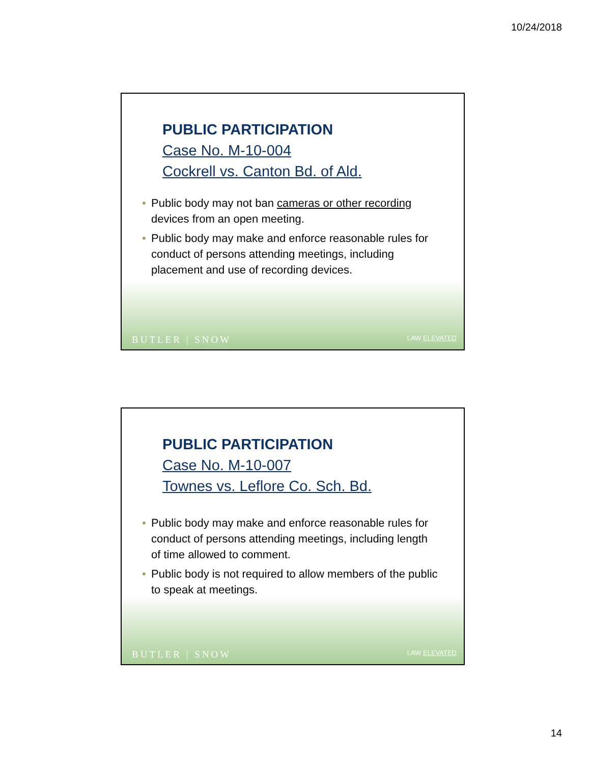10/24/2018
PUBLIC PARTICIPATION
Case No. M-10-004
Cockrell vs. Canton Bd. of Ald.
• Public body may not ban cameras or other recording devices from an open meeting.
• Public body may make and enforce reasonable rules for conduct of persons attending meetings, including placement and use of recording devices.
BUTLER | SNOW LAW ELEVATED
PUBLIC PARTICIPATION
Case No. M-10-007
Townes vs. Leflore Co. Sch. Bd.
• Public body may make and enforce reasonable rules for conduct of persons attending meetings, including length of time allowed to comment.
• Public body is not required to allow members of the public to speak at meetings.
BUTLER | SNOW LAW ELEVATED
14